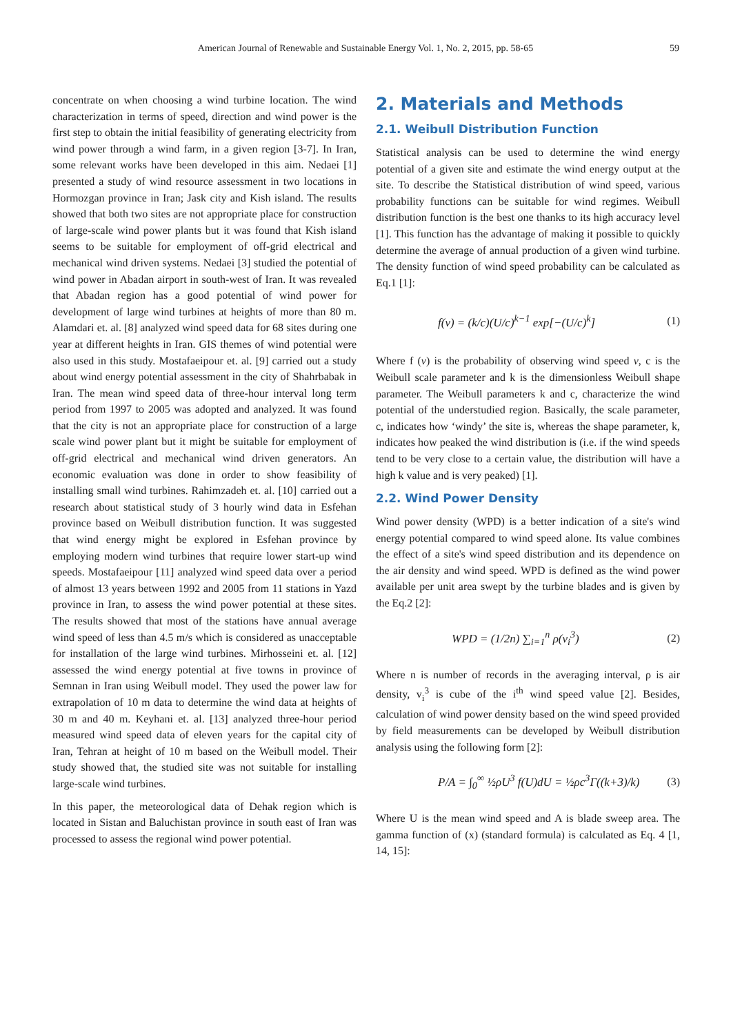American Journal of Renewable and Sustainable Energy Vol. 1, No. 2, 2015, pp. 58-65 59
concentrate on when choosing a wind turbine location. The wind characterization in terms of speed, direction and wind power is the first step to obtain the initial feasibility of generating electricity from wind power through a wind farm, in a given region [3-7]. In Iran, some relevant works have been developed in this aim. Nedaei [1] presented a study of wind resource assessment in two locations in Hormozgan province in Iran; Jask city and Kish island. The results showed that both two sites are not appropriate place for construction of large-scale wind power plants but it was found that Kish island seems to be suitable for employment of off-grid electrical and mechanical wind driven systems. Nedaei [3] studied the potential of wind power in Abadan airport in south-west of Iran. It was revealed that Abadan region has a good potential of wind power for development of large wind turbines at heights of more than 80 m. Alamdari et. al. [8] analyzed wind speed data for 68 sites during one year at different heights in Iran. GIS themes of wind potential were also used in this study. Mostafaeipour et. al. [9] carried out a study about wind energy potential assessment in the city of Shahrbabak in Iran. The mean wind speed data of three-hour interval long term period from 1997 to 2005 was adopted and analyzed. It was found that the city is not an appropriate place for construction of a large scale wind power plant but it might be suitable for employment of off-grid electrical and mechanical wind driven generators. An economic evaluation was done in order to show feasibility of installing small wind turbines. Rahimzadeh et. al. [10] carried out a research about statistical study of 3 hourly wind data in Esfehan province based on Weibull distribution function. It was suggested that wind energy might be explored in Esfehan province by employing modern wind turbines that require lower start-up wind speeds. Mostafaeipour [11] analyzed wind speed data over a period of almost 13 years between 1992 and 2005 from 11 stations in Yazd province in Iran, to assess the wind power potential at these sites. The results showed that most of the stations have annual average wind speed of less than 4.5 m/s which is considered as unacceptable for installation of the large wind turbines. Mirhosseini et. al. [12] assessed the wind energy potential at five towns in province of Semnan in Iran using Weibull model. They used the power law for extrapolation of 10 m data to determine the wind data at heights of 30 m and 40 m. Keyhani et. al. [13] analyzed three-hour period measured wind speed data of eleven years for the capital city of Iran, Tehran at height of 10 m based on the Weibull model. Their study showed that, the studied site was not suitable for installing large-scale wind turbines.
In this paper, the meteorological data of Dehak region which is located in Sistan and Baluchistan province in south east of Iran was processed to assess the regional wind power potential.
2. Materials and Methods
2.1. Weibull Distribution Function
Statistical analysis can be used to determine the wind energy potential of a given site and estimate the wind energy output at the site. To describe the Statistical distribution of wind speed, various probability functions can be suitable for wind regimes. Weibull distribution function is the best one thanks to its high accuracy level [1]. This function has the advantage of making it possible to quickly determine the average of annual production of a given wind turbine. The density function of wind speed probability can be calculated as Eq.1 [1]:
f(v) = (k/c)(U/c)<sup>k−1</sup> exp[−(U/c)<sup>k</sup>] (1)
Where f (v) is the probability of observing wind speed v, c is the Weibull scale parameter and k is the dimensionless Weibull shape parameter. The Weibull parameters k and c, characterize the wind potential of the understudied region. Basically, the scale parameter, c, indicates how ‘windy’ the site is, whereas the shape parameter, k, indicates how peaked the wind distribution is (i.e. if the wind speeds tend to be very close to a certain value, the distribution will have a high k value and is very peaked) [1].
2.2. Wind Power Density
Wind power density (WPD) is a better indication of a site's wind energy potential compared to wind speed alone. Its value combines the effect of a site's wind speed distribution and its dependence on the air density and wind speed. WPD is defined as the wind power available per unit area swept by the turbine blades and is given by the Eq.2 [2]:
WPD = (1/2n) ∑<sub>i=1</sub><sup>n</sup> ρ(v<sub>i</sub><sup>3</sup>) (2)
Where n is number of records in the averaging interval, ρ is air density, v<sub>i</sub><sup>3</sup> is cube of the i<sup>th</sup> wind speed value [2]. Besides, calculation of wind power density based on the wind speed provided by field measurements can be developed by Weibull distribution analysis using the following form [2]:
P/A = ∫<sub>0</sub><sup>∞</sup> ½ρU<sup>3</sup> f(U)dU = ½ρc<sup>3</sup>Γ((k+3)/k) (3)
Where U is the mean wind speed and A is blade sweep area. The gamma function of (x) (standard formula) is calculated as Eq. 4 [1, 14, 15]: